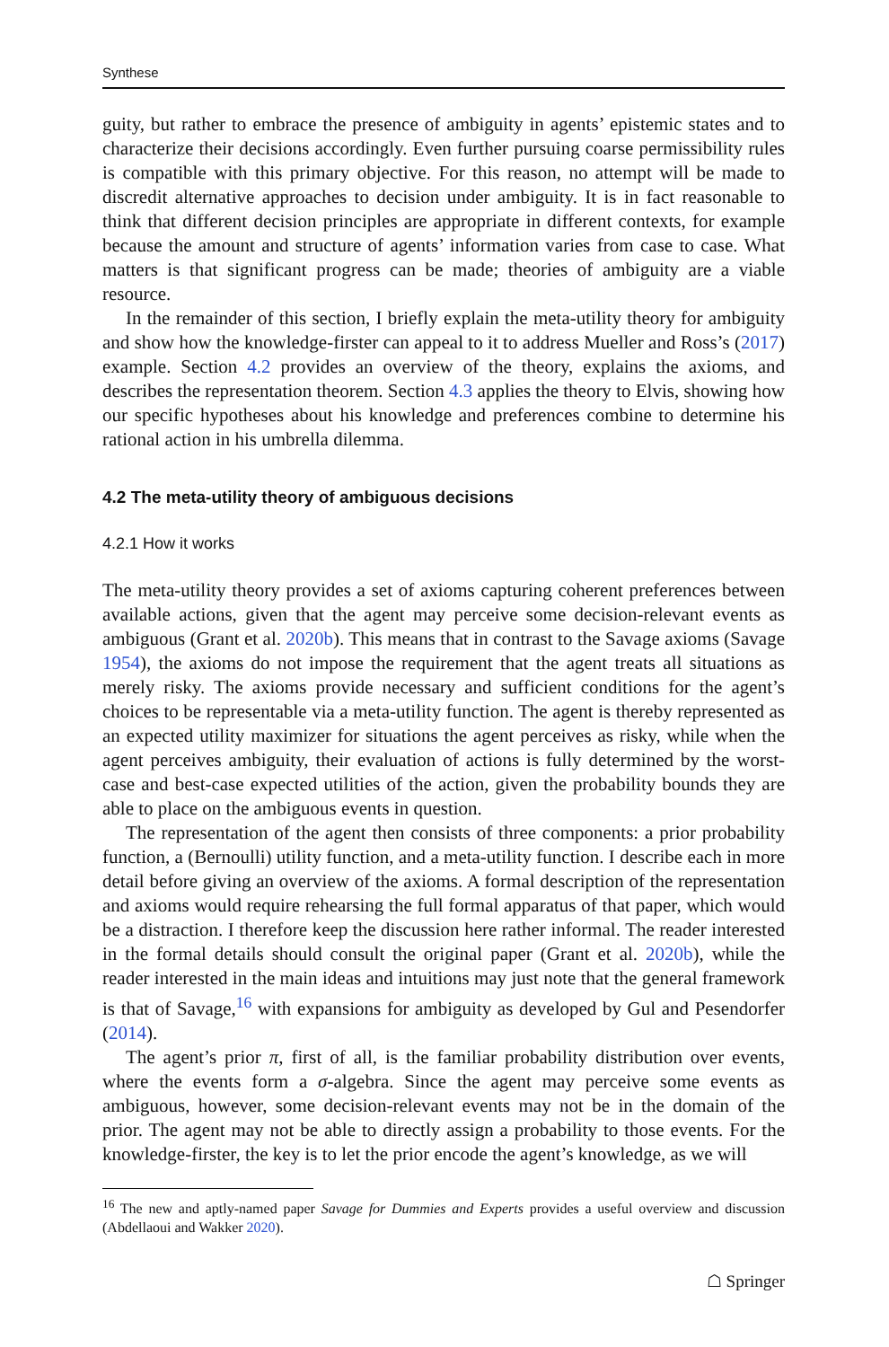Synthese
guity, but rather to embrace the presence of ambiguity in agents’ epistemic states and to characterize their decisions accordingly. Even further pursuing coarse permissibility rules is compatible with this primary objective. For this reason, no attempt will be made to discredit alternative approaches to decision under ambiguity. It is in fact reasonable to think that different decision principles are appropriate in different contexts, for example because the amount and structure of agents’ information varies from case to case. What matters is that significant progress can be made; theories of ambiguity are a viable resource.
In the remainder of this section, I briefly explain the meta-utility theory for ambiguity and show how the knowledge-firster can appeal to it to address Mueller and Ross’s (2017) example. Section 4.2 provides an overview of the theory, explains the axioms, and describes the representation theorem. Section 4.3 applies the theory to Elvis, showing how our specific hypotheses about his knowledge and preferences combine to determine his rational action in his umbrella dilemma.
4.2 The meta-utility theory of ambiguous decisions
4.2.1 How it works
The meta-utility theory provides a set of axioms capturing coherent preferences between available actions, given that the agent may perceive some decision-relevant events as ambiguous (Grant et al. 2020b). This means that in contrast to the Savage axioms (Savage 1954), the axioms do not impose the requirement that the agent treats all situations as merely risky. The axioms provide necessary and sufficient conditions for the agent’s choices to be representable via a meta-utility function. The agent is thereby represented as an expected utility maximizer for situations the agent perceives as risky, while when the agent perceives ambiguity, their evaluation of actions is fully determined by the worst-case and best-case expected utilities of the action, given the probability bounds they are able to place on the ambiguous events in question.
The representation of the agent then consists of three components: a prior probability function, a (Bernoulli) utility function, and a meta-utility function. I describe each in more detail before giving an overview of the axioms. A formal description of the representation and axioms would require rehearsing the full formal apparatus of that paper, which would be a distraction. I therefore keep the discussion here rather informal. The reader interested in the formal details should consult the original paper (Grant et al. 2020b), while the reader interested in the main ideas and intuitions may just note that the general framework is that of Savage,<sup>16</sup> with expansions for ambiguity as developed by Gul and Pesendorfer (2014).
The agent’s prior π, first of all, is the familiar probability distribution over events, where the events form a σ-algebra. Since the agent may perceive some events as ambiguous, however, some decision-relevant events may not be in the domain of the prior. The agent may not be able to directly assign a probability to those events. For the knowledge-firster, the key is to let the prior encode the agent’s knowledge, as we will
<sup>16</sup> The new and aptly-named paper Savage for Dummies and Experts provides a useful overview and discussion (Abdellaoui and Wakker 2020).
☖ Springer